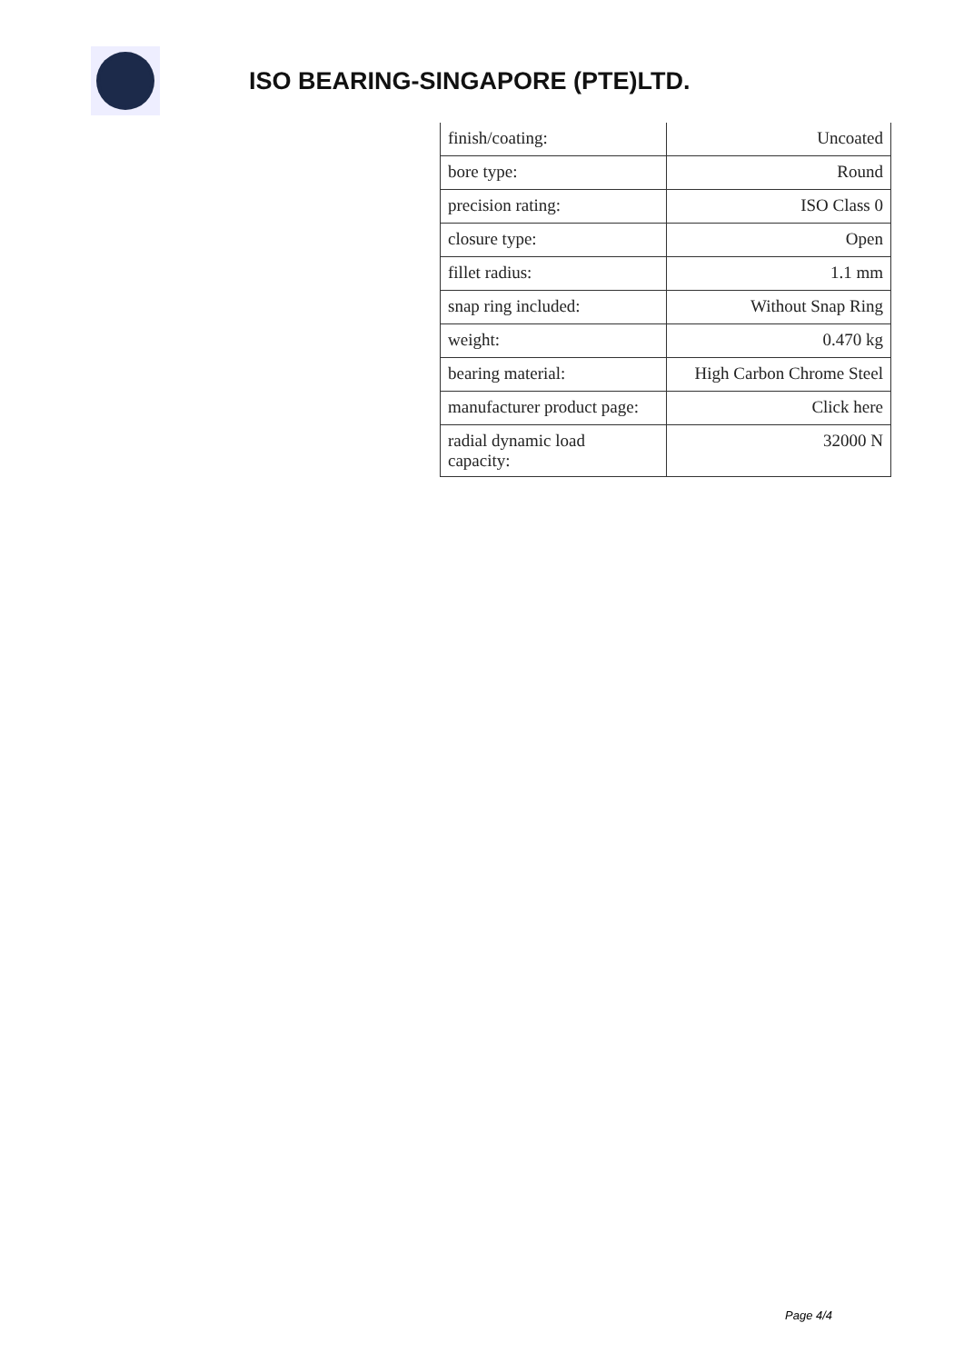ISO BEARING-SINGAPORE (PTE)LTD.
| finish/coating: | Uncoated |
| bore type: | Round |
| precision rating: | ISO Class 0 |
| closure type: | Open |
| fillet radius: | 1.1 mm |
| snap ring included: | Without Snap Ring |
| weight: | 0.470 kg |
| bearing material: | High Carbon Chrome Steel |
| manufacturer product page: | Click here |
| radial dynamic load capacity: | 32000 N |
Page 4/4